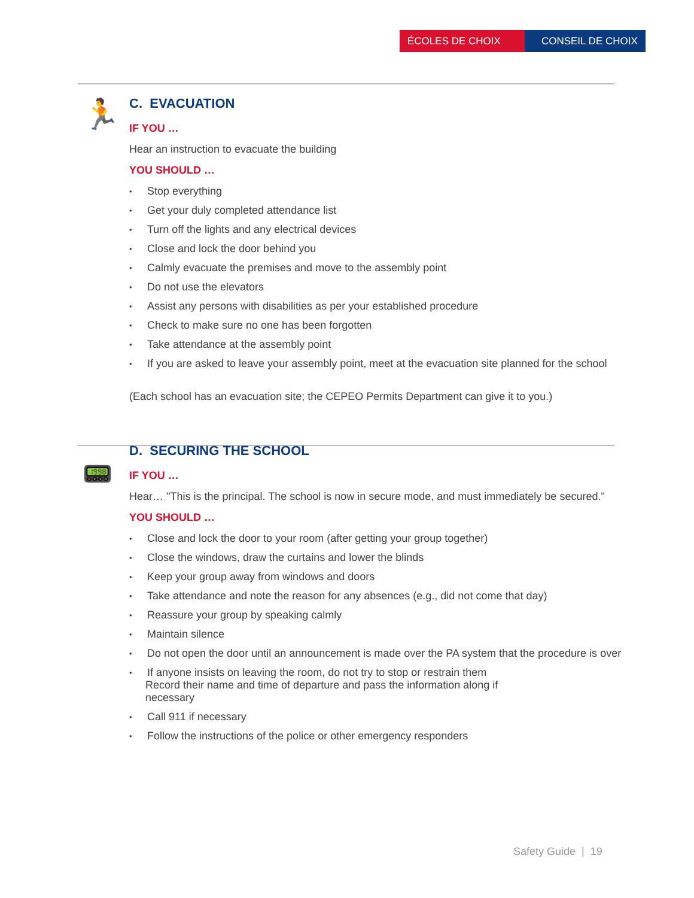ÉCOLES DE CHOIX CONSEIL DE CHOIX
🏃
C. EVACUATION
IF YOU …
Hear an instruction to evacuate the building
YOU SHOULD …
• Stop everything
• Get your duly completed attendance list
• Turn off the lights and any electrical devices
• Close and lock the door behind you
• Calmly evacuate the premises and move to the assembly point
• Do not use the elevators
• Assist any persons with disabilities as per your established procedure
• Check to make sure no one has been forgotten
• Take attendance at the assembly point
• If you are asked to leave your assembly point, meet at the evacuation site planned for the school
(Each school has an evacuation site; the CEPEO Permits Department can give it to you.)
📟
D. SECURING THE SCHOOL
IF YOU …
Hear… "This is the principal. The school is now in secure mode, and must immediately be secured."
YOU SHOULD …
• Close and lock the door to your room (after getting your group together)
• Close the windows, draw the curtains and lower the blinds
• Keep your group away from windows and doors
• Take attendance and note the reason for any absences (e.g., did not come that day)
• Reassure your group by speaking calmly
• Maintain silence
• Do not open the door until an announcement is made over the PA system that the procedure is over
• If anyone insists on leaving the room, do not try to stop or restrain them
Record their name and time of departure and pass the information along if necessary
• Call 911 if necessary
• Follow the instructions of the police or other emergency responders
Safety Guide | 19